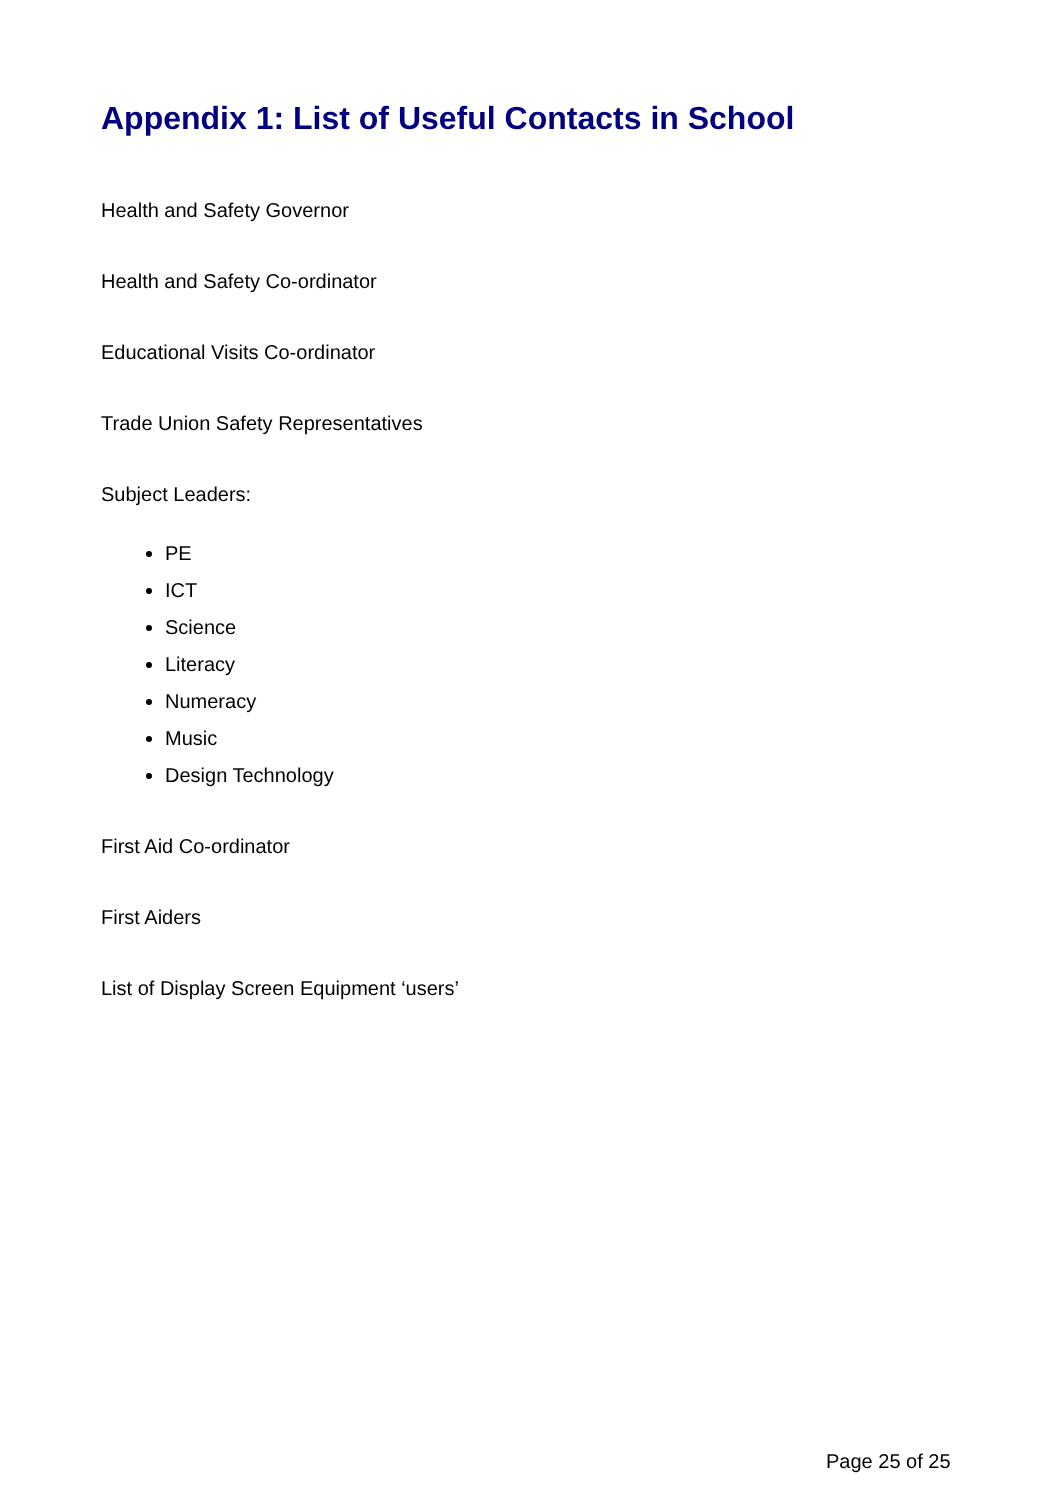Appendix 1: List of Useful Contacts in School
Health and Safety Governor
Health and Safety Co-ordinator
Educational Visits Co-ordinator
Trade Union Safety Representatives
Subject Leaders:
PE
ICT
Science
Literacy
Numeracy
Music
Design Technology
First Aid Co-ordinator
First Aiders
List of Display Screen Equipment ‘users’
Page 25 of 25